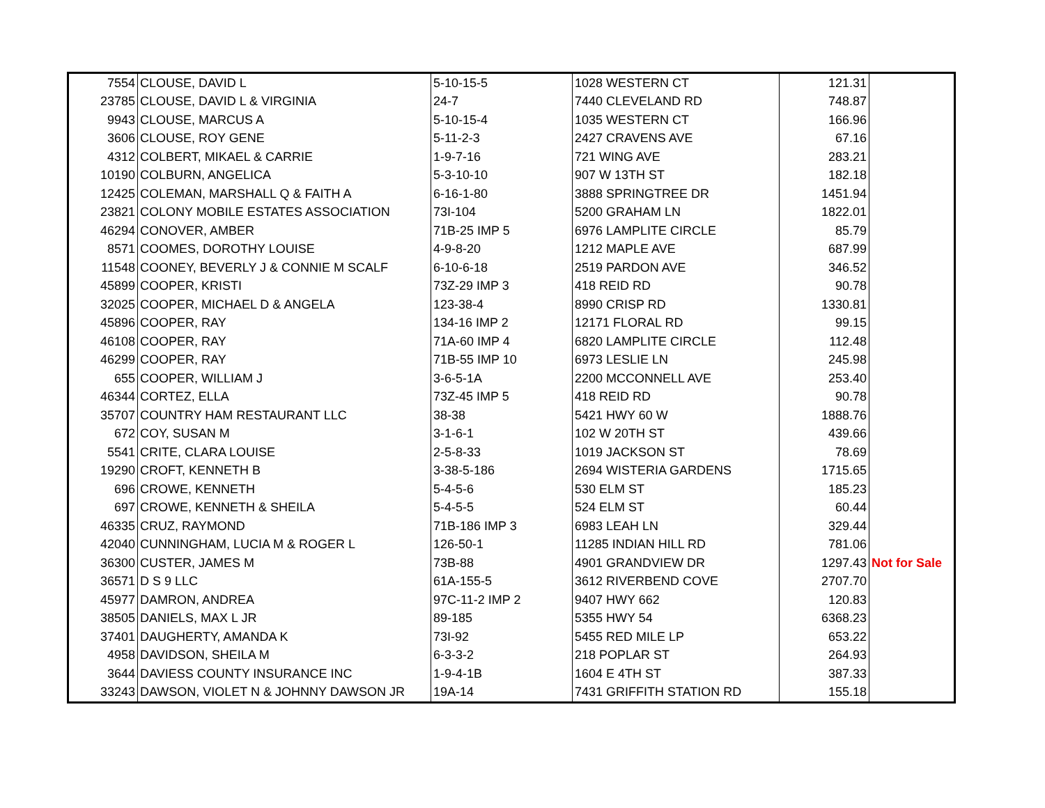| 7554 | CLOUSE, DAVID L | 5-10-15-5 | 1028 WESTERN CT | 121.31 | |
| 23785 | CLOUSE, DAVID L & VIRGINIA | 24-7 | 7440 CLEVELAND RD | 748.87 | |
| 9943 | CLOUSE, MARCUS A | 5-10-15-4 | 1035 WESTERN CT | 166.96 | |
| 3606 | CLOUSE, ROY GENE | 5-11-2-3 | 2427 CRAVENS AVE | 67.16 | |
| 4312 | COLBERT, MIKAEL & CARRIE | 1-9-7-16 | 721 WING AVE | 283.21 | |
| 10190 | COLBURN, ANGELICA | 5-3-10-10 | 907 W 13TH ST | 182.18 | |
| 12425 | COLEMAN, MARSHALL Q & FAITH A | 6-16-1-80 | 3888 SPRINGTREE DR | 1451.94 | |
| 23821 | COLONY MOBILE ESTATES ASSOCIATION | 73I-104 | 5200 GRAHAM LN | 1822.01 | |
| 46294 | CONOVER, AMBER | 71B-25 IMP 5 | 6976 LAMPLITE CIRCLE | 85.79 | |
| 8571 | COOMES, DOROTHY LOUISE | 4-9-8-20 | 1212 MAPLE AVE | 687.99 | |
| 11548 | COONEY, BEVERLY J & CONNIE M SCALF | 6-10-6-18 | 2519 PARDON AVE | 346.52 | |
| 45899 | COOPER, KRISTI | 73Z-29 IMP 3 | 418 REID RD | 90.78 | |
| 32025 | COOPER, MICHAEL D & ANGELA | 123-38-4 | 8990 CRISP RD | 1330.81 | |
| 45896 | COOPER, RAY | 134-16 IMP 2 | 12171 FLORAL RD | 99.15 | |
| 46108 | COOPER, RAY | 71A-60 IMP 4 | 6820 LAMPLITE CIRCLE | 112.48 | |
| 46299 | COOPER, RAY | 71B-55 IMP 10 | 6973 LESLIE LN | 245.98 | |
| 655 | COOPER, WILLIAM J | 3-6-5-1A | 2200 MCCONNELL AVE | 253.40 | |
| 46344 | CORTEZ, ELLA | 73Z-45 IMP 5 | 418 REID RD | 90.78 | |
| 35707 | COUNTRY HAM RESTAURANT LLC | 38-38 | 5421 HWY 60 W | 1888.76 | |
| 672 | COY, SUSAN M | 3-1-6-1 | 102 W 20TH ST | 439.66 | |
| 5541 | CRITE, CLARA LOUISE | 2-5-8-33 | 1019 JACKSON ST | 78.69 | |
| 19290 | CROFT, KENNETH B | 3-38-5-186 | 2694 WISTERIA GARDENS | 1715.65 | |
| 696 | CROWE, KENNETH | 5-4-5-6 | 530 ELM ST | 185.23 | |
| 697 | CROWE, KENNETH & SHEILA | 5-4-5-5 | 524 ELM ST | 60.44 | |
| 46335 | CRUZ, RAYMOND | 71B-186 IMP 3 | 6983 LEAH LN | 329.44 | |
| 42040 | CUNNINGHAM, LUCIA M & ROGER L | 126-50-1 | 11285 INDIAN HILL RD | 781.06 | |
| 36300 | CUSTER, JAMES M | 73B-88 | 4901 GRANDVIEW DR | 1297.43 | Not for Sale |
| 36571 | D S 9 LLC | 61A-155-5 | 3612 RIVERBEND COVE | 2707.70 | |
| 45977 | DAMRON, ANDREA | 97C-11-2 IMP 2 | 9407 HWY 662 | 120.83 | |
| 38505 | DANIELS, MAX L JR | 89-185 | 5355 HWY 54 | 6368.23 | |
| 37401 | DAUGHERTY, AMANDA K | 73I-92 | 5455 RED MILE LP | 653.22 | |
| 4958 | DAVIDSON, SHEILA M | 6-3-3-2 | 218 POPLAR ST | 264.93 | |
| 3644 | DAVIESS COUNTY INSURANCE INC | 1-9-4-1B | 1604 E 4TH ST | 387.33 | |
| 33243 | DAWSON, VIOLET N & JOHNNY DAWSON JR | 19A-14 | 7431 GRIFFITH STATION RD | 155.18 | |